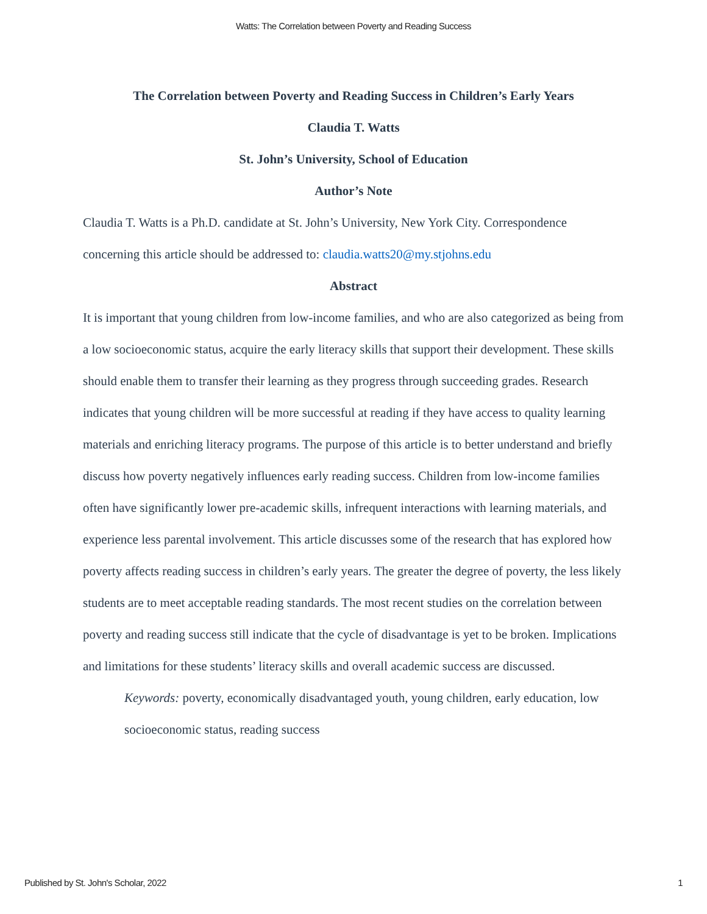Watts: The Correlation between Poverty and Reading Success
The Correlation between Poverty and Reading Success in Children’s Early Years
Claudia T. Watts
St. John’s University, School of Education
Author’s Note
Claudia T. Watts is a Ph.D. candidate at St. John’s University, New York City. Correspondence concerning this article should be addressed to: claudia.watts20@my.stjohns.edu
Abstract
It is important that young children from low-income families, and who are also categorized as being from a low socioeconomic status, acquire the early literacy skills that support their development. These skills should enable them to transfer their learning as they progress through succeeding grades. Research indicates that young children will be more successful at reading if they have access to quality learning materials and enriching literacy programs. The purpose of this article is to better understand and briefly discuss how poverty negatively influences early reading success. Children from low-income families often have significantly lower pre-academic skills, infrequent interactions with learning materials, and experience less parental involvement. This article discusses some of the research that has explored how poverty affects reading success in children’s early years. The greater the degree of poverty, the less likely students are to meet acceptable reading standards. The most recent studies on the correlation between poverty and reading success still indicate that the cycle of disadvantage is yet to be broken. Implications and limitations for these students’ literacy skills and overall academic success are discussed.
Keywords: poverty, economically disadvantaged youth, young children, early education, low socioeconomic status, reading success
Published by St. John's Scholar, 2022 1